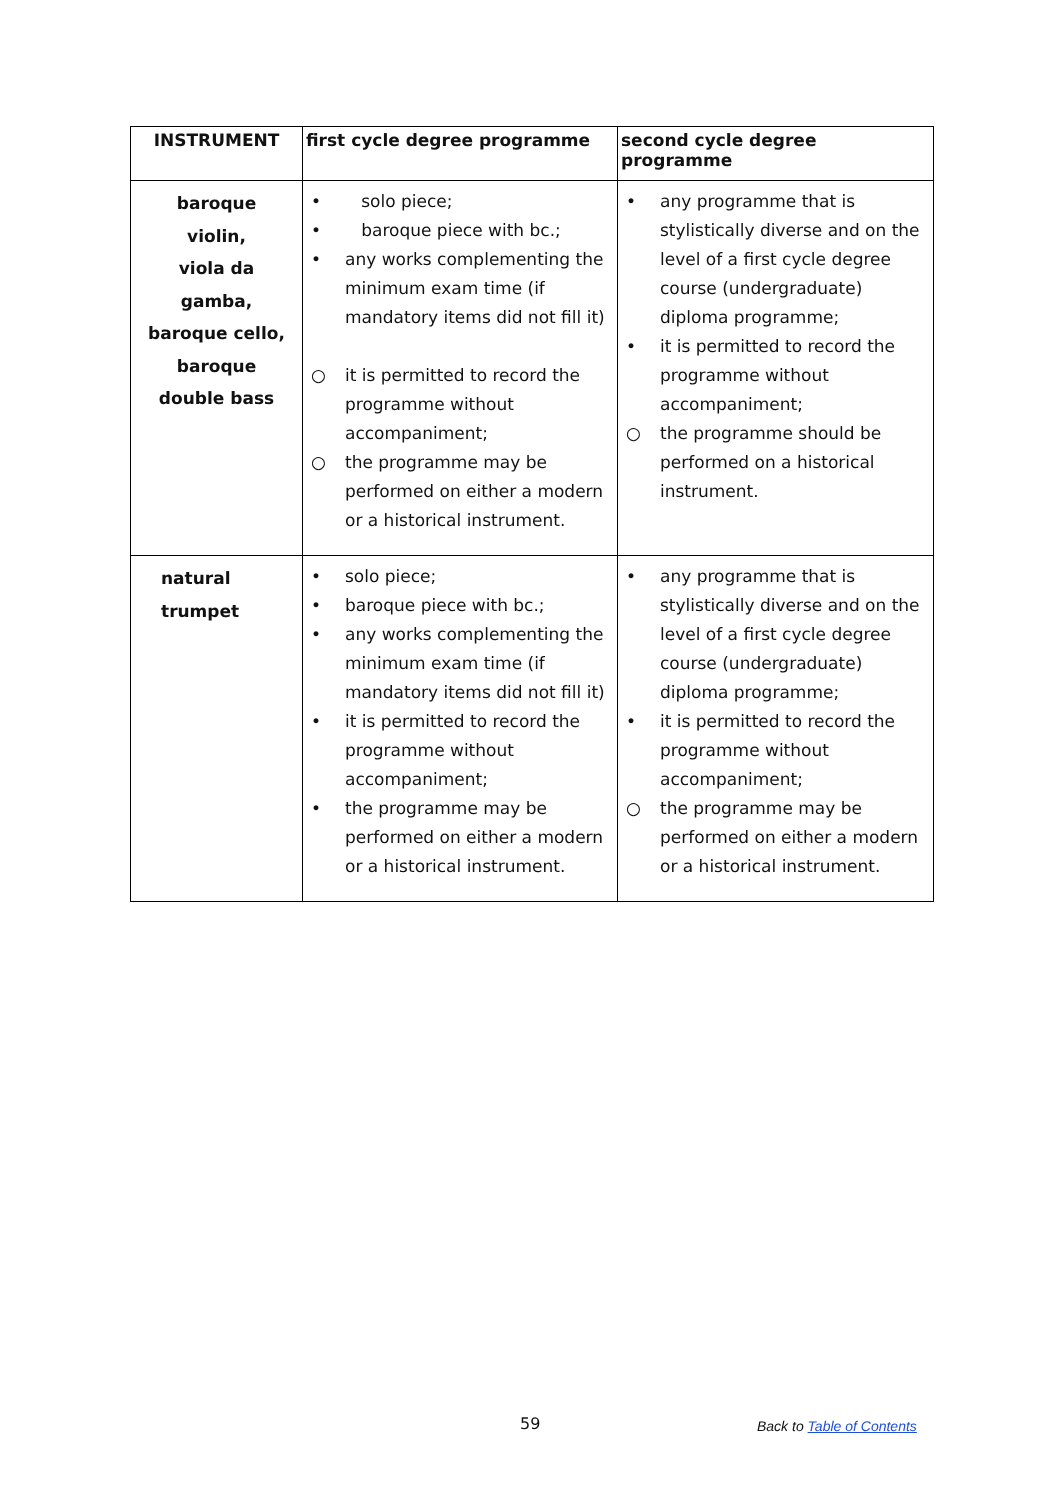| INSTRUMENT | first cycle degree programme | second cycle degree programme |
| --- | --- | --- |
| baroque violin, viola da gamba, baroque cello, baroque double bass | • solo piece; • baroque piece with bc.; • any works complementing the minimum exam time (if mandatory items did not fill it) ○ it is permitted to record the programme without accompaniment; ○ the programme may be performed on either a modern or a historical instrument. | • any programme that is stylistically diverse and on the level of a first cycle degree course (undergraduate) diploma programme; • it is permitted to record the programme without accompaniment; ○ the programme should be performed on a historical instrument. |
| natural trumpet | • solo piece; • baroque piece with bc.; • any works complementing the minimum exam time (if mandatory items did not fill it) • it is permitted to record the programme without accompaniment; • the programme may be performed on either a modern or a historical instrument. | • any programme that is stylistically diverse and on the level of a first cycle degree course (undergraduate) diploma programme; • it is permitted to record the programme without accompaniment; ○ the programme may be performed on either a modern or a historical instrument. |
59 Back to Table of Contents